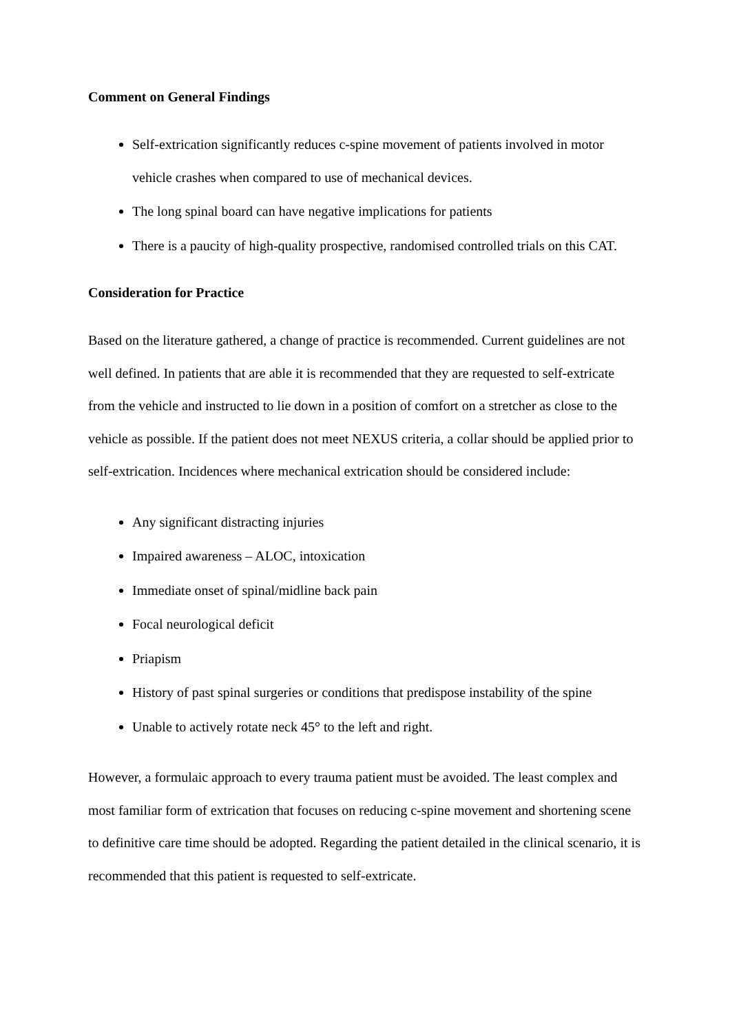Comment on General Findings
Self-extrication significantly reduces c-spine movement of patients involved in motor vehicle crashes when compared to use of mechanical devices.
The long spinal board can have negative implications for patients
There is a paucity of high-quality prospective, randomised controlled trials on this CAT.
Consideration for Practice
Based on the literature gathered, a change of practice is recommended. Current guidelines are not well defined. In patients that are able it is recommended that they are requested to self-extricate from the vehicle and instructed to lie down in a position of comfort on a stretcher as close to the vehicle as possible. If the patient does not meet NEXUS criteria, a collar should be applied prior to self-extrication. Incidences where mechanical extrication should be considered include:
Any significant distracting injuries
Impaired awareness – ALOC, intoxication
Immediate onset of spinal/midline back pain
Focal neurological deficit
Priapism
History of past spinal surgeries or conditions that predispose instability of the spine
Unable to actively rotate neck 45° to the left and right.
However, a formulaic approach to every trauma patient must be avoided. The least complex and most familiar form of extrication that focuses on reducing c-spine movement and shortening scene to definitive care time should be adopted. Regarding the patient detailed in the clinical scenario, it is recommended that this patient is requested to self-extricate.